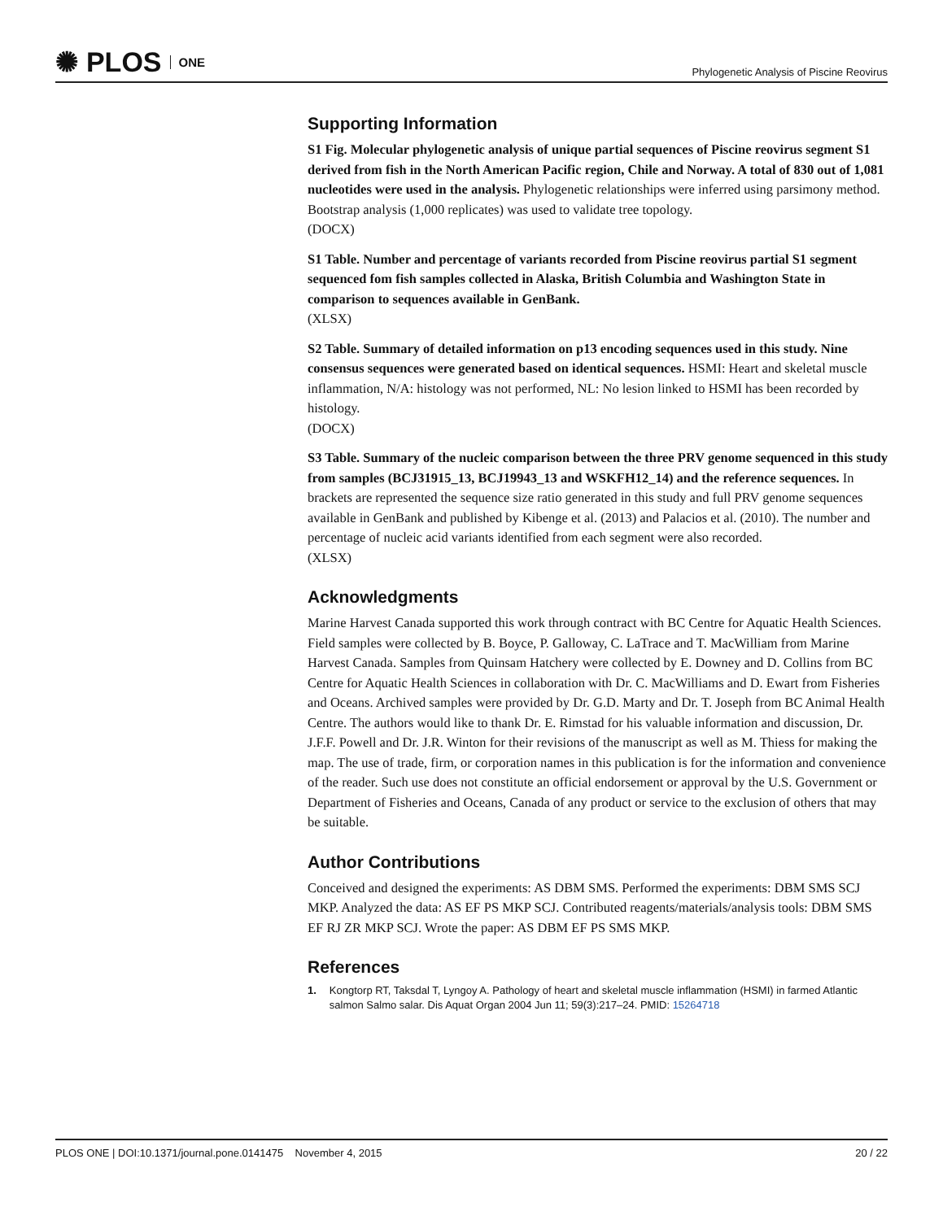✺ PLOS ONE
Phylogenetic Analysis of Piscine Reovirus
Supporting Information
S1 Fig. Molecular phylogenetic analysis of unique partial sequences of Piscine reovirus segment S1 derived from fish in the North American Pacific region, Chile and Norway. A total of 830 out of 1,081 nucleotides were used in the analysis. Phylogenetic relationships were inferred using parsimony method. Bootstrap analysis (1,000 replicates) was used to validate tree topology.
(DOCX)
S1 Table. Number and percentage of variants recorded from Piscine reovirus partial S1 segment sequenced fom fish samples collected in Alaska, British Columbia and Washington State in comparison to sequences available in GenBank.
(XLSX)
S2 Table. Summary of detailed information on p13 encoding sequences used in this study. Nine consensus sequences were generated based on identical sequences. HSMI: Heart and skeletal muscle inflammation, N/A: histology was not performed, NL: No lesion linked to HSMI has been recorded by histology.
(DOCX)
S3 Table. Summary of the nucleic comparison between the three PRV genome sequenced in this study from samples (BCJ31915_13, BCJ19943_13 and WSKFH12_14) and the reference sequences. In brackets are represented the sequence size ratio generated in this study and full PRV genome sequences available in GenBank and published by Kibenge et al. (2013) and Palacios et al. (2010). The number and percentage of nucleic acid variants identified from each segment were also recorded.
(XLSX)
Acknowledgments
Marine Harvest Canada supported this work through contract with BC Centre for Aquatic Health Sciences. Field samples were collected by B. Boyce, P. Galloway, C. LaTrace and T. MacWilliam from Marine Harvest Canada. Samples from Quinsam Hatchery were collected by E. Downey and D. Collins from BC Centre for Aquatic Health Sciences in collaboration with Dr. C. MacWilliams and D. Ewart from Fisheries and Oceans. Archived samples were provided by Dr. G.D. Marty and Dr. T. Joseph from BC Animal Health Centre. The authors would like to thank Dr. E. Rimstad for his valuable information and discussion, Dr. J.F.F. Powell and Dr. J.R. Winton for their revisions of the manuscript as well as M. Thiess for making the map. The use of trade, firm, or corporation names in this publication is for the information and convenience of the reader. Such use does not constitute an official endorsement or approval by the U.S. Government or Department of Fisheries and Oceans, Canada of any product or service to the exclusion of others that may be suitable.
Author Contributions
Conceived and designed the experiments: AS DBM SMS. Performed the experiments: DBM SMS SCJ MKP. Analyzed the data: AS EF PS MKP SCJ. Contributed reagents/materials/analysis tools: DBM SMS EF RJ ZR MKP SCJ. Wrote the paper: AS DBM EF PS SMS MKP.
References
1. Kongtorp RT, Taksdal T, Lyngoy A. Pathology of heart and skeletal muscle inflammation (HSMI) in farmed Atlantic salmon Salmo salar. Dis Aquat Organ 2004 Jun 11; 59(3):217–24. PMID: 15264718
PLOS ONE | DOI:10.1371/journal.pone.0141475 November 4, 2015 20 / 22